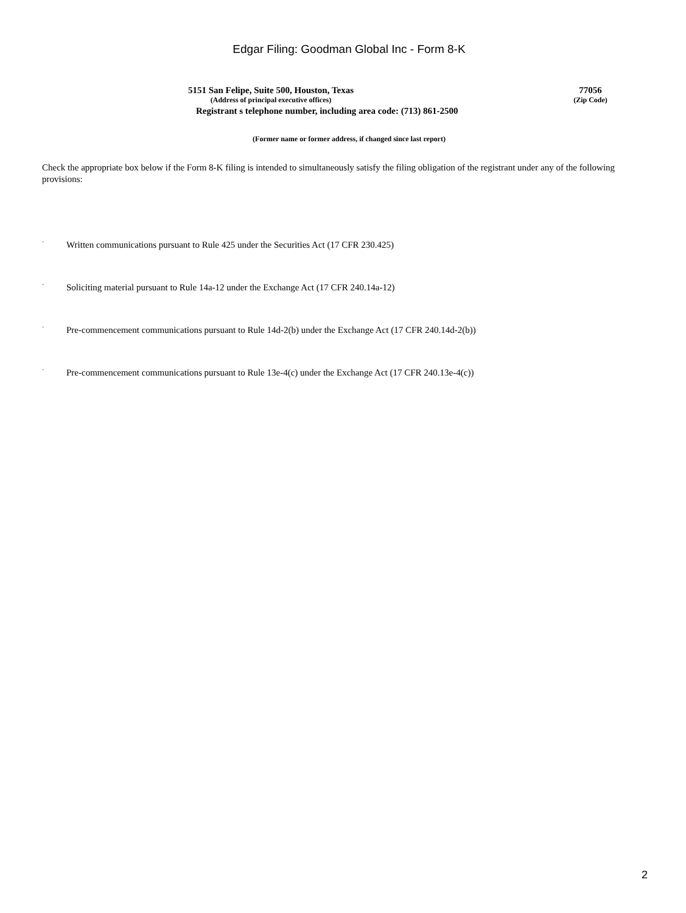Edgar Filing: Goodman Global Inc - Form 8-K
5151 San Felipe, Suite 500, Houston, Texas
(Address of principal executive offices)
77056
(Zip Code)
Registrant s telephone number, including area code: (713) 861-2500
(Former name or former address, if changed since last report)
Check the appropriate box below if the Form 8-K filing is intended to simultaneously satisfy the filing obligation of the registrant under any of the following provisions:
¨ Written communications pursuant to Rule 425 under the Securities Act (17 CFR 230.425)
¨ Soliciting material pursuant to Rule 14a-12 under the Exchange Act (17 CFR 240.14a-12)
¨ Pre-commencement communications pursuant to Rule 14d-2(b) under the Exchange Act (17 CFR 240.14d-2(b))
¨ Pre-commencement communications pursuant to Rule 13e-4(c) under the Exchange Act (17 CFR 240.13e-4(c))
2